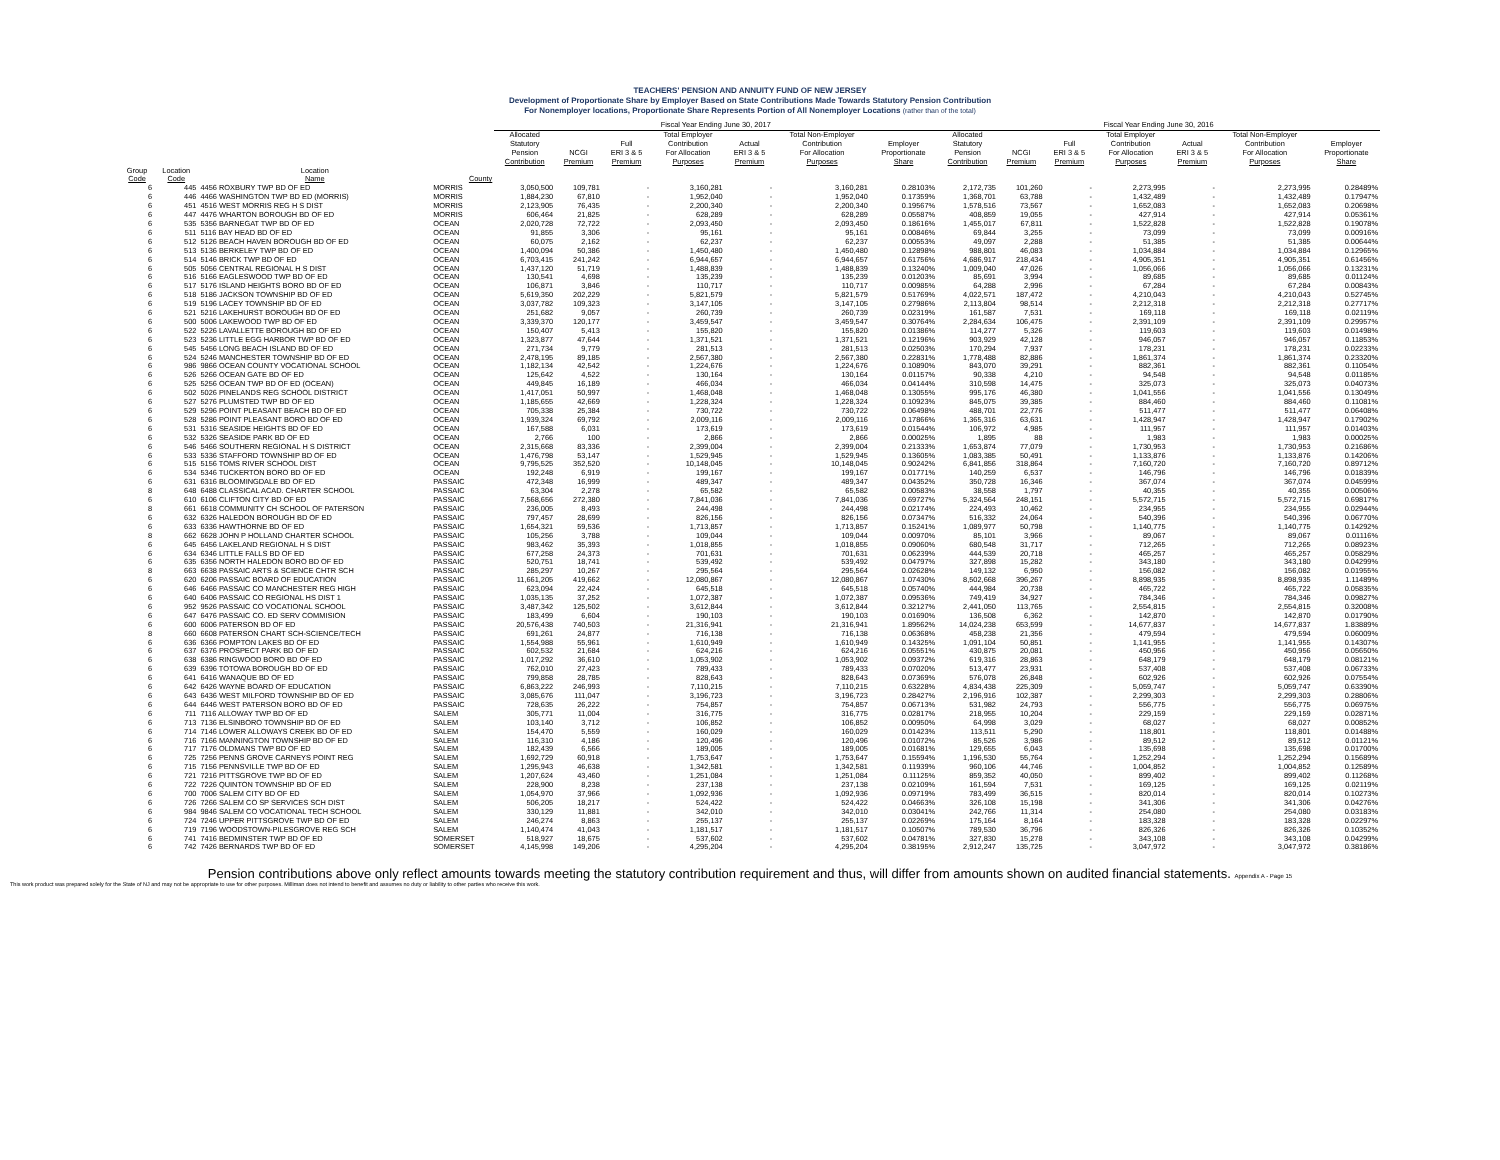TEACHERS' PENSION AND ANNUITY FUND OF NEW JERSEY
Development of Proportionate Share by Employer Based on State Contributions Made Towards Statutory Pension Contribution
For Nonemployer locations, Proportionate Share Represents Portion of All Nonemployer Locations (rather than of the total)
| | | | | Fiscal Year Ending June 30, 2017 | | | | | | | Fiscal Year Ending June 30, 2016 | | | | | | |
| --- | --- | --- | --- | --- | --- | --- | --- | --- | --- | --- | --- | --- | --- | --- | --- | --- | --- |
| | | | | Allocated Statutory Pension Contribution | NCGI Premium | Full ERI 3 & 5 Premium | Total Employer Contribution For Allocation Purposes | Actual ERI 3 & 5 Premium | Total Non-Employer Contribution For Allocation Purposes | Employer Proportionate Share | Allocated Statutory Pension Contribution | NCGI Premium | Full ERI 3 & 5 Premium | Total Employer Contribution For Allocation Purposes | Actual ERI 3 & 5 Premium | Total Non-Employer Contribution For Allocation Purposes | Employer Proportionate Share |
| Group Code | Location Code | Location Name | County | | | | | | | | | | | | | | |
| 6 | 445 | 4456 ROXBURY TWP BD OF ED | MORRIS | 3,050,500 | 109,781 | - | 3,160,281 | - | 3,160,281 | 0.28103% | 2,172,735 | 101,260 | - | 2,273,995 | - | 2,273,995 | 0.28489% |
| 6 | 446 | 4466 WASHINGTON TWP BD ED (MORRIS) | MORRIS | 1,884,230 | 67,810 | - | 1,952,040 | - | 1,952,040 | 0.17359% | 1,368,701 | 63,788 | - | 1,432,489 | - | 1,432,489 | 0.17947% |
| 6 | 451 | 4516 WEST MORRIS REG H S DIST | MORRIS | 2,123,905 | 76,435 | - | 2,200,340 | - | 2,200,340 | 0.19567% | 1,578,516 | 73,567 | - | 1,652,083 | - | 1,652,083 | 0.20698% |
| 6 | 447 | 4476 WHARTON BOROUGH BD OF ED | MORRIS | 606,464 | 21,825 | - | 628,289 | - | 628,289 | 0.05587% | 408,859 | 19,055 | - | 427,914 | - | 427,914 | 0.05361% |
| 6 | 535 | 5356 BARNEGAT TWP BD OF ED | OCEAN | 2,020,728 | 72,722 | - | 2,093,450 | - | 2,093,450 | 0.18616% | 1,455,017 | 67,811 | - | 1,522,828 | - | 1,522,828 | 0.19078% |
| 6 | 511 | 5116 BAY HEAD BD OF ED | OCEAN | 91,855 | 3,306 | - | 95,161 | - | 95,161 | 0.00846% | 69,844 | 3,255 | - | 73,099 | - | 73,099 | 0.00916% |
| 6 | 512 | 5126 BEACH HAVEN BOROUGH BD OF ED | OCEAN | 60,075 | 2,162 | - | 62,237 | - | 62,237 | 0.00553% | 49,097 | 2,288 | - | 51,385 | - | 51,385 | 0.00644% |
| 6 | 513 | 5136 BERKELEY TWP BD OF ED | OCEAN | 1,400,094 | 50,386 | - | 1,450,480 | - | 1,450,480 | 0.12898% | 988,801 | 46,083 | - | 1,034,884 | - | 1,034,884 | 0.12965% |
| 6 | 514 | 5146 BRICK TWP BD OF ED | OCEAN | 6,703,415 | 241,242 | - | 6,944,657 | - | 6,944,657 | 0.61756% | 4,686,917 | 218,434 | - | 4,905,351 | - | 4,905,351 | 0.61456% |
| 6 | 505 | 5056 CENTRAL REGIONAL H S DIST | OCEAN | 1,437,120 | 51,719 | - | 1,488,839 | - | 1,488,839 | 0.13240% | 1,009,040 | 47,026 | - | 1,056,066 | - | 1,056,066 | 0.13231% |
| 6 | 516 | 5166 EAGLESWOOD TWP BD OF ED | OCEAN | 130,541 | 4,698 | - | 135,239 | - | 135,239 | 0.01203% | 85,691 | 3,994 | - | 89,685 | - | 89,685 | 0.01124% |
| 6 | 517 | 5176 ISLAND HEIGHTS BORO BD OF ED | OCEAN | 106,871 | 3,846 | - | 110,717 | - | 110,717 | 0.00985% | 64,288 | 2,996 | - | 67,284 | - | 67,284 | 0.00843% |
| 6 | 518 | 5186 JACKSON TOWNSHIP BD OF ED | OCEAN | 5,619,350 | 202,229 | - | 5,821,579 | - | 5,821,579 | 0.51769% | 4,022,571 | 187,472 | - | 4,210,043 | - | 4,210,043 | 0.52745% |
| 6 | 519 | 5196 LACEY TOWNSHIP BD OF ED | OCEAN | 3,037,782 | 109,323 | - | 3,147,105 | - | 3,147,105 | 0.27986% | 2,113,804 | 98,514 | - | 2,212,318 | - | 2,212,318 | 0.27717% |
| 6 | 521 | 5216 LAKEHURST BOROUGH BD OF ED | OCEAN | 251,682 | 9,057 | - | 260,739 | - | 260,739 | 0.02319% | 161,587 | 7,531 | - | 169,118 | - | 169,118 | 0.02119% |
| 6 | 500 | 5006 LAKEWOOD TWP BD OF ED | OCEAN | 3,339,370 | 120,177 | - | 3,459,547 | - | 3,459,547 | 0.30764% | 2,284,634 | 106,475 | - | 2,391,109 | - | 2,391,109 | 0.29957% |
| 6 | 522 | 5226 LAVALLETTE BOROUGH BD OF ED | OCEAN | 150,407 | 5,413 | - | 155,820 | - | 155,820 | 0.01386% | 114,277 | 5,326 | - | 119,603 | - | 119,603 | 0.01498% |
| 6 | 523 | 5236 LITTLE EGG HARBOR TWP BD OF ED | OCEAN | 1,323,877 | 47,644 | - | 1,371,521 | - | 1,371,521 | 0.12196% | 903,929 | 42,128 | - | 946,057 | - | 946,057 | 0.11853% |
| 6 | 545 | 5456 LONG BEACH ISLAND BD OF ED | OCEAN | 271,734 | 9,779 | - | 281,513 | - | 281,513 | 0.02503% | 170,294 | 7,937 | - | 178,231 | - | 178,231 | 0.02233% |
| 6 | 524 | 5246 MANCHESTER TOWNSHIP BD OF ED | OCEAN | 2,478,195 | 89,185 | - | 2,567,380 | - | 2,567,380 | 0.22831% | 1,778,488 | 82,886 | - | 1,861,374 | - | 1,861,374 | 0.23320% |
| 6 | 986 | 9866 OCEAN COUNTY VOCATIONAL SCHOOL | OCEAN | 1,182,134 | 42,542 | - | 1,224,676 | - | 1,224,676 | 0.10890% | 843,070 | 39,291 | - | 882,361 | - | 882,361 | 0.11054% |
| 6 | 526 | 5266 OCEAN GATE BD OF ED | OCEAN | 125,642 | 4,522 | - | 130,164 | - | 130,164 | 0.01157% | 90,338 | 4,210 | - | 94,548 | - | 94,548 | 0.01185% |
| 6 | 525 | 5256 OCEAN TWP BD OF ED (OCEAN) | OCEAN | 449,845 | 16,189 | - | 466,034 | - | 466,034 | 0.04144% | 310,598 | 14,475 | - | 325,073 | - | 325,073 | 0.04073% |
| 6 | 502 | 5026 PINELANDS REG SCHOOL DISTRICT | OCEAN | 1,417,051 | 50,997 | - | 1,468,048 | - | 1,468,048 | 0.13055% | 995,176 | 46,380 | - | 1,041,556 | - | 1,041,556 | 0.13049% |
| 6 | 527 | 5276 PLUMSTED TWP BD OF ED | OCEAN | 1,185,655 | 42,669 | - | 1,228,324 | - | 1,228,324 | 0.10923% | 845,075 | 39,385 | - | 884,460 | - | 884,460 | 0.11081% |
| 6 | 529 | 5296 POINT PLEASANT BEACH BD OF ED | OCEAN | 705,338 | 25,384 | - | 730,722 | - | 730,722 | 0.06498% | 488,701 | 22,776 | - | 511,477 | - | 511,477 | 0.06408% |
| 6 | 528 | 5286 POINT PLEASANT BORO BD OF ED | OCEAN | 1,939,324 | 69,792 | - | 2,009,116 | - | 2,009,116 | 0.17866% | 1,365,316 | 63,631 | - | 1,428,947 | - | 1,428,947 | 0.17902% |
| 6 | 531 | 5316 SEASIDE HEIGHTS BD OF ED | OCEAN | 167,588 | 6,031 | - | 173,619 | - | 173,619 | 0.01544% | 106,972 | 4,985 | - | 111,957 | - | 111,957 | 0.01403% |
| 6 | 532 | 5326 SEASIDE PARK BD OF ED | OCEAN | 2,766 | 100 | - | 2,866 | - | 2,866 | 0.00025% | 1,895 | 88 | - | 1,983 | - | 1,983 | 0.00025% |
| 6 | 546 | 5466 SOUTHERN REGIONAL H S DISTRICT | OCEAN | 2,315,668 | 83,336 | - | 2,399,004 | - | 2,399,004 | 0.21333% | 1,653,874 | 77,079 | - | 1,730,953 | - | 1,730,953 | 0.21686% |
| 6 | 533 | 5336 STAFFORD TOWNSHIP BD OF ED | OCEAN | 1,476,798 | 53,147 | - | 1,529,945 | - | 1,529,945 | 0.13605% | 1,083,385 | 50,491 | - | 1,133,876 | - | 1,133,876 | 0.14206% |
| 6 | 515 | 5156 TOMS RIVER SCHOOL DIST | OCEAN | 9,795,525 | 352,520 | - | 10,148,045 | - | 10,148,045 | 0.90242% | 6,841,856 | 318,864 | - | 7,160,720 | - | 7,160,720 | 0.89712% |
| 6 | 534 | 5346 TUCKERTON BORO BD OF ED | OCEAN | 192,248 | 6,919 | - | 199,167 | - | 199,167 | 0.01771% | 140,259 | 6,537 | - | 146,796 | - | 146,796 | 0.01839% |
| 6 | 631 | 6316 BLOOMINGDALE BD OF ED | PASSAIC | 472,348 | 16,999 | - | 489,347 | - | 489,347 | 0.04352% | 350,728 | 16,346 | - | 367,074 | - | 367,074 | 0.04599% |
| 8 | 648 | 6488 CLASSICAL ACAD. CHARTER SCHOOL | PASSAIC | 63,304 | 2,278 | - | 65,582 | - | 65,582 | 0.00583% | 38,558 | 1,797 | - | 40,355 | - | 40,355 | 0.00506% |
| 6 | 610 | 6106 CLIFTON CITY BD OF ED | PASSAIC | 7,568,656 | 272,380 | - | 7,841,036 | - | 7,841,036 | 0.69727% | 5,324,564 | 248,151 | - | 5,572,715 | - | 5,572,715 | 0.69817% |
| 8 | 661 | 6618 COMMUNITY CH SCHOOL OF PATERSON | PASSAIC | 236,005 | 8,493 | - | 244,498 | - | 244,498 | 0.02174% | 224,493 | 10,462 | - | 234,955 | - | 234,955 | 0.02944% |
| 6 | 632 | 6326 HALEDON BOROUGH BD OF ED | PASSAIC | 797,457 | 28,699 | - | 826,156 | - | 826,156 | 0.07347% | 516,332 | 24,064 | - | 540,396 | - | 540,396 | 0.06770% |
| 6 | 633 | 6336 HAWTHORNE BD OF ED | PASSAIC | 1,654,321 | 59,536 | - | 1,713,857 | - | 1,713,857 | 0.15241% | 1,089,977 | 50,798 | - | 1,140,775 | - | 1,140,775 | 0.14292% |
| 8 | 662 | 6628 JOHN P HOLLAND CHARTER SCHOOL | PASSAIC | 105,256 | 3,788 | - | 109,044 | - | 109,044 | 0.00970% | 85,101 | 3,966 | - | 89,067 | - | 89,067 | 0.01116% |
| 6 | 645 | 6456 LAKELAND REGIONAL H S DIST | PASSAIC | 983,462 | 35,393 | - | 1,018,855 | - | 1,018,855 | 0.09060% | 680,548 | 31,717 | - | 712,265 | - | 712,265 | 0.08923% |
| 6 | 634 | 6346 LITTLE FALLS BD OF ED | PASSAIC | 677,258 | 24,373 | - | 701,631 | - | 701,631 | 0.06239% | 444,539 | 20,718 | - | 465,257 | - | 465,257 | 0.05829% |
| 6 | 635 | 6356 NORTH HALEDON BORO BD OF ED | PASSAIC | 520,751 | 18,741 | - | 539,492 | - | 539,492 | 0.04797% | 327,898 | 15,282 | - | 343,180 | - | 343,180 | 0.04299% |
| 8 | 663 | 6638 PASSAIC ARTS & SCIENCE CHTR SCH | PASSAIC | 285,297 | 10,267 | - | 295,564 | - | 295,564 | 0.02628% | 149,132 | 6,950 | - | 156,082 | - | 156,082 | 0.01955% |
| 6 | 620 | 6206 PASSAIC BOARD OF EDUCATION | PASSAIC | 11,661,205 | 419,662 | - | 12,080,867 | - | 12,080,867 | 1.07430% | 8,502,668 | 396,267 | - | 8,898,935 | - | 8,898,935 | 1.11489% |
| 6 | 646 | 6466 PASSAIC CO MANCHESTER REG HIGH | PASSAIC | 623,094 | 22,424 | - | 645,518 | - | 645,518 | 0.05740% | 444,984 | 20,738 | - | 465,722 | - | 465,722 | 0.05835% |
| 6 | 640 | 6406 PASSAIC CO REGIONAL HS DIST 1 | PASSAIC | 1,035,135 | 37,252 | - | 1,072,387 | - | 1,072,387 | 0.09536% | 749,419 | 34,927 | - | 784,346 | - | 784,346 | 0.09827% |
| 6 | 952 | 9526 PASSAIC CO VOCATIONAL SCHOOL | PASSAIC | 3,487,342 | 125,502 | - | 3,612,844 | - | 3,612,844 | 0.32127% | 2,441,050 | 113,765 | - | 2,554,815 | - | 2,554,815 | 0.32008% |
| 6 | 647 | 6476 PASSAIC CO. ED SERV COMMISION | PASSAIC | 183,499 | 6,604 | - | 190,103 | - | 190,103 | 0.01690% | 136,508 | 6,362 | - | 142,870 | - | 142,870 | 0.01790% |
| 6 | 600 | 6006 PATERSON BD OF ED | PASSAIC | 20,576,438 | 740,503 | - | 21,316,941 | - | 21,316,941 | 1.89562% | 14,024,238 | 653,599 | - | 14,677,837 | - | 14,677,837 | 1.83889% |
| 8 | 660 | 6608 PATERSON CHART SCH-SCIENCE/TECH | PASSAIC | 691,261 | 24,877 | - | 716,138 | - | 716,138 | 0.06368% | 458,238 | 21,356 | - | 479,594 | - | 479,594 | 0.06009% |
| 6 | 636 | 6366 POMPTON LAKES BD OF ED | PASSAIC | 1,554,988 | 55,961 | - | 1,610,949 | - | 1,610,949 | 0.14325% | 1,091,104 | 50,851 | - | 1,141,955 | - | 1,141,955 | 0.14307% |
| 6 | 637 | 6376 PROSPECT PARK BD OF ED | PASSAIC | 602,532 | 21,684 | - | 624,216 | - | 624,216 | 0.05551% | 430,875 | 20,081 | - | 450,956 | - | 450,956 | 0.05650% |
| 6 | 638 | 6386 RINGWOOD BORO BD OF ED | PASSAIC | 1,017,292 | 36,610 | - | 1,053,902 | - | 1,053,902 | 0.09372% | 619,316 | 28,863 | - | 648,179 | - | 648,179 | 0.08121% |
| 6 | 639 | 6396 TOTOWA BOROUGH BD OF ED | PASSAIC | 762,010 | 27,423 | - | 789,433 | - | 789,433 | 0.07020% | 513,477 | 23,931 | - | 537,408 | - | 537,408 | 0.06733% |
| 6 | 641 | 6416 WANAQUE BD OF ED | PASSAIC | 799,858 | 28,785 | - | 828,643 | - | 828,643 | 0.07369% | 576,078 | 26,848 | - | 602,926 | - | 602,926 | 0.07554% |
| 6 | 642 | 6426 WAYNE BOARD OF EDUCATION | PASSAIC | 6,863,222 | 246,993 | - | 7,110,215 | - | 7,110,215 | 0.63228% | 4,834,438 | 225,309 | - | 5,059,747 | - | 5,059,747 | 0.63390% |
| 6 | 643 | 6436 WEST MILFORD TOWNSHIP BD OF ED | PASSAIC | 3,085,676 | 111,047 | - | 3,196,723 | - | 3,196,723 | 0.28427% | 2,196,916 | 102,387 | - | 2,299,303 | - | 2,299,303 | 0.28806% |
| 6 | 644 | 6446 WEST PATERSON BORO BD OF ED | PASSAIC | 728,635 | 26,222 | - | 754,857 | - | 754,857 | 0.06713% | 531,982 | 24,793 | - | 556,775 | - | 556,775 | 0.06975% |
| 6 | 711 | 7116 ALLOWAY TWP BD OF ED | SALEM | 305,771 | 11,004 | - | 316,775 | - | 316,775 | 0.02817% | 218,955 | 10,204 | - | 229,159 | - | 229,159 | 0.02871% |
| 6 | 713 | 7136 ELSINBORO TOWNSHIP BD OF ED | SALEM | 103,140 | 3,712 | - | 106,852 | - | 106,852 | 0.00950% | 64,998 | 3,029 | - | 68,027 | - | 68,027 | 0.00852% |
| 6 | 714 | 7146 LOWER ALLOWAYS CREEK BD OF ED | SALEM | 154,470 | 5,559 | - | 160,029 | - | 160,029 | 0.01423% | 113,511 | 5,290 | - | 118,801 | - | 118,801 | 0.01488% |
| 6 | 716 | 7166 MANNINGTON TOWNSHIP BD OF ED | SALEM | 116,310 | 4,186 | - | 120,496 | - | 120,496 | 0.01072% | 85,526 | 3,986 | - | 89,512 | - | 89,512 | 0.01121% |
| 6 | 717 | 7176 OLDMANS TWP BD OF ED | SALEM | 182,439 | 6,566 | - | 189,005 | - | 189,005 | 0.01681% | 129,655 | 6,043 | - | 135,698 | - | 135,698 | 0.01700% |
| 6 | 725 | 7256 PENNS GROVE CARNEYS POINT REG | SALEM | 1,692,729 | 60,918 | - | 1,753,647 | - | 1,753,647 | 0.15594% | 1,196,530 | 55,764 | - | 1,252,294 | - | 1,252,294 | 0.15689% |
| 6 | 715 | 7156 PENNSVILLE TWP BD OF ED | SALEM | 1,295,943 | 46,638 | - | 1,342,581 | - | 1,342,581 | 0.11939% | 960,106 | 44,746 | - | 1,004,852 | - | 1,004,852 | 0.12589% |
| 6 | 721 | 7216 PITTSGROVE TWP BD OF ED | SALEM | 1,207,624 | 43,460 | - | 1,251,084 | - | 1,251,084 | 0.11125% | 859,352 | 40,050 | - | 899,402 | - | 899,402 | 0.11268% |
| 6 | 722 | 7226 QUINTON TOWNSHIP BD OF ED | SALEM | 228,900 | 8,238 | - | 237,138 | - | 237,138 | 0.02109% | 161,594 | 7,531 | - | 169,125 | - | 169,125 | 0.02119% |
| 6 | 700 | 7006 SALEM CITY BD OF ED | SALEM | 1,054,970 | 37,966 | - | 1,092,936 | - | 1,092,936 | 0.09719% | 783,499 | 36,515 | - | 820,014 | - | 820,014 | 0.10273% |
| 6 | 726 | 7266 SALEM CO SP SERVICES SCH DIST | SALEM | 506,205 | 18,217 | - | 524,422 | - | 524,422 | 0.04663% | 326,108 | 15,198 | - | 341,306 | - | 341,306 | 0.04276% |
| 6 | 984 | 9846 SALEM CO VOCATIONAL TECH SCHOOL | SALEM | 330,129 | 11,881 | - | 342,010 | - | 342,010 | 0.03041% | 242,766 | 11,314 | - | 254,080 | - | 254,080 | 0.03183% |
| 6 | 724 | 7246 UPPER PITTSGROVE TWP BD OF ED | SALEM | 246,274 | 8,863 | - | 255,137 | - | 255,137 | 0.02269% | 175,164 | 8,164 | - | 183,328 | - | 183,328 | 0.02297% |
| 6 | 719 | 7196 WOODSTOWN-PILESGROVE REG SCH | SALEM | 1,140,474 | 41,043 | - | 1,181,517 | - | 1,181,517 | 0.10507% | 789,530 | 36,796 | - | 826,326 | - | 826,326 | 0.10352% |
| 6 | 741 | 7416 BEDMINSTER TWP BD OF ED | SOMERSET | 518,927 | 18,675 | - | 537,602 | - | 537,602 | 0.04781% | 327,830 | 15,278 | - | 343,108 | - | 343,108 | 0.04299% |
| 6 | 742 | 7426 BERNARDS TWP BD OF ED | SOMERSET | 4,145,998 | 149,206 | - | 4,295,204 | - | 4,295,204 | 0.38195% | 2,912,247 | 135,725 | - | 3,047,972 | - | 3,047,972 | 0.38186% |
Pension contributions above only reflect amounts towards meeting the statutory contribution requirement and thus, will differ from amounts shown on audited financial statements. Appendix A - Page 15
This work product was prepared solely for the State of NJ and may not be appropriate to use for other purposes. Milliman does not intend to benefit and assumes no duty or liability to other parties who receive this work.